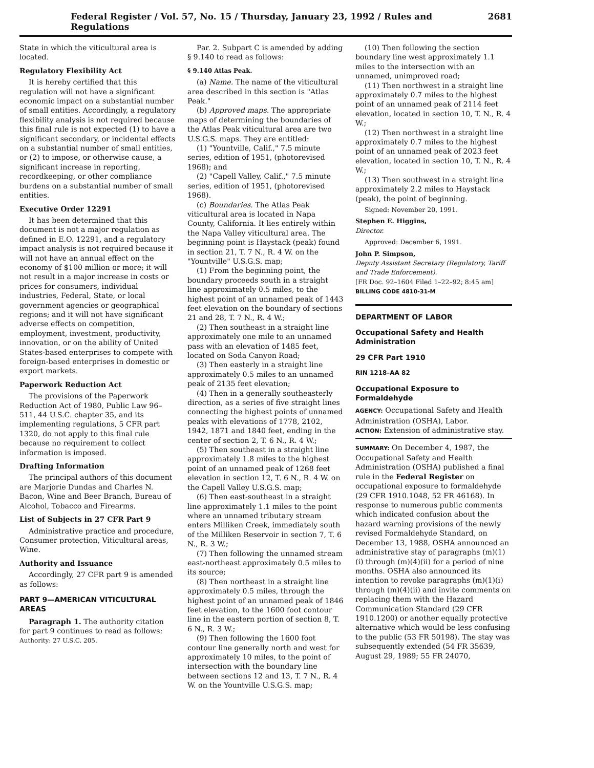Federal Register / Vol. 57, No. 15 / Thursday, January 23, 1992 / Rules and Regulations 2681
State in which the viticultural area is located.
Regulatory Flexibility Act
It is hereby certified that this regulation will not have a significant economic impact on a substantial number of small entities. Accordingly, a regulatory flexibility analysis is not required because this final rule is not expected (1) to have a significant secondary, or incidental effects on a substantial number of small entities, or (2) to impose, or otherwise cause, a significant increase in reporting, recordkeeping, or other compliance burdens on a substantial number of small entities.
Executive Order 12291
It has been determined that this document is not a major regulation as defined in E.O. 12291, and a regulatory impact analysis is not required because it will not have an annual effect on the economy of $100 million or more; it will not result in a major increase in costs or prices for consumers, individual industries, Federal, State, or local government agencies or geographical regions; and it will not have significant adverse effects on competition, employment, investment, productivity, innovation, or on the ability of United States-based enterprises to compete with foreign-based enterprises in domestic or export markets.
Paperwork Reduction Act
The provisions of the Paperwork Reduction Act of 1980, Public Law 96–511, 44 U.S.C. chapter 35, and its implementing regulations, 5 CFR part 1320, do not apply to this final rule because no requirement to collect information is imposed.
Drafting Information
The principal authors of this document are Marjorie Dundas and Charles N. Bacon, Wine and Beer Branch, Bureau of Alcohol, Tobacco and Firearms.
List of Subjects in 27 CFR Part 9
Administrative practice and procedure, Consumer protection, Viticultural areas, Wine.
Authority and Issuance
Accordingly, 27 CFR part 9 is amended as follows:
PART 9—AMERICAN VITICULTURAL AREAS
Paragraph 1. The authority citation for part 9 continues to read as follows:
Authority: 27 U.S.C. 205.
Par. 2. Subpart C is amended by adding § 9.140 to read as follows:
§ 9.140 Atlas Peak.
(a) Name. The name of the viticultural area described in this section is "Atlas Peak."
(b) Approved maps. The appropriate maps of determining the boundaries of the Atlas Peak viticultural area are two U.S.G.S. maps. They are entitled:
(1) "Yountville, Calif.," 7.5 minute series, edition of 1951, (photorevised 1968); and
(2) "Capell Valley, Calif.," 7.5 minute series, edition of 1951, (photorevised 1968).
(c) Boundaries. The Atlas Peak viticultural area is located in Napa County, California. It lies entirely within the Napa Valley viticultural area. The beginning point is Haystack (peak) found in section 21, T. 7 N., R. 4 W. on the "Yountville" U.S.G.S. map;
(1) From the beginning point, the boundary proceeds south in a straight line approximately 0.5 miles, to the highest point of an unnamed peak of 1443 feet elevation on the boundary of sections 21 and 28, T. 7 N., R. 4 W.;
(2) Then southeast in a straight line approximately one mile to an unnamed pass with an elevation of 1485 feet, located on Soda Canyon Road;
(3) Then easterly in a straight line approximately 0.5 miles to an unnamed peak of 2135 feet elevation;
(4) Then in a generally southeasterly direction, as a series of five straight lines connecting the highest points of unnamed peaks with elevations of 1778, 2102, 1942, 1871 and 1840 feet, ending in the center of section 2, T. 6 N., R. 4 W.;
(5) Then southeast in a straight line approximately 1.8 miles to the highest point of an unnamed peak of 1268 feet elevation in section 12, T. 6 N., R. 4 W. on the Capell Valley U.S.G.S. map;
(6) Then east-southeast in a straight line approximately 1.1 miles to the point where an unnamed tributary stream enters Milliken Creek, immediately south of the Milliken Reservoir in section 7, T. 6 N., R. 3 W.;
(7) Then following the unnamed stream east-northeast approximately 0.5 miles to its source;
(8) Then northeast in a straight line approximately 0.5 miles, through the highest point of an unnamed peak of 1846 feet elevation, to the 1600 foot contour line in the eastern portion of section 8, T. 6 N., R. 3 W.;
(9) Then following the 1600 foot contour line generally north and west for approximately 10 miles, to the point of intersection with the boundary line between sections 12 and 13, T. 7 N., R. 4 W. on the Yountville U.S.G.S. map;
(10) Then following the section boundary line west approximately 1.1 miles to the intersection with an unnamed, unimproved road;
(11) Then northwest in a straight line approximately 0.7 miles to the highest point of an unnamed peak of 2114 feet elevation, located in section 10, T. N., R. 4 W.;
(12) Then northwest in a straight line approximately 0.7 miles to the highest point of an unnamed peak of 2023 feet elevation, located in section 10, T. N., R. 4 W.;
(13) Then southwest in a straight line approximately 2.2 miles to Haystack (peak), the point of beginning.
Signed: November 20, 1991.
Stephen E. Higgins,
Director.
Approved: December 6, 1991.
John P. Simpson,
Deputy Assistant Secretary (Regulatory, Tariff and Trade Enforcement).
[FR Doc. 92–1604 Filed 1–22–92; 8:45 am]
BILLING CODE 4810-31-M
DEPARTMENT OF LABOR
Occupational Safety and Health Administration
29 CFR Part 1910
RIN 1218–AA 82
Occupational Exposure to Formaldehyde
AGENCY: Occupational Safety and Health Administration (OSHA), Labor.
ACTION: Extension of administrative stay.
SUMMARY: On December 4, 1987, the Occupational Safety and Health Administration (OSHA) published a final rule in the Federal Register on occupational exposure to formaldehyde (29 CFR 1910.1048, 52 FR 46168). In response to numerous public comments which indicated confusion about the hazard warning provisions of the newly revised Formaldehyde Standard, on December 13, 1988, OSHA announced an administrative stay of paragraphs (m)(1)(i) through (m)(4)(ii) for a period of nine months. OSHA also announced its intention to revoke paragraphs (m)(1)(i) through (m)(4)(ii) and invite comments on replacing them with the Hazard Communication Standard (29 CFR 1910.1200) or another equally protective alternative which would be less confusing to the public (53 FR 50198). The stay was subsequently extended (54 FR 35639, August 29, 1989; 55 FR 24070,